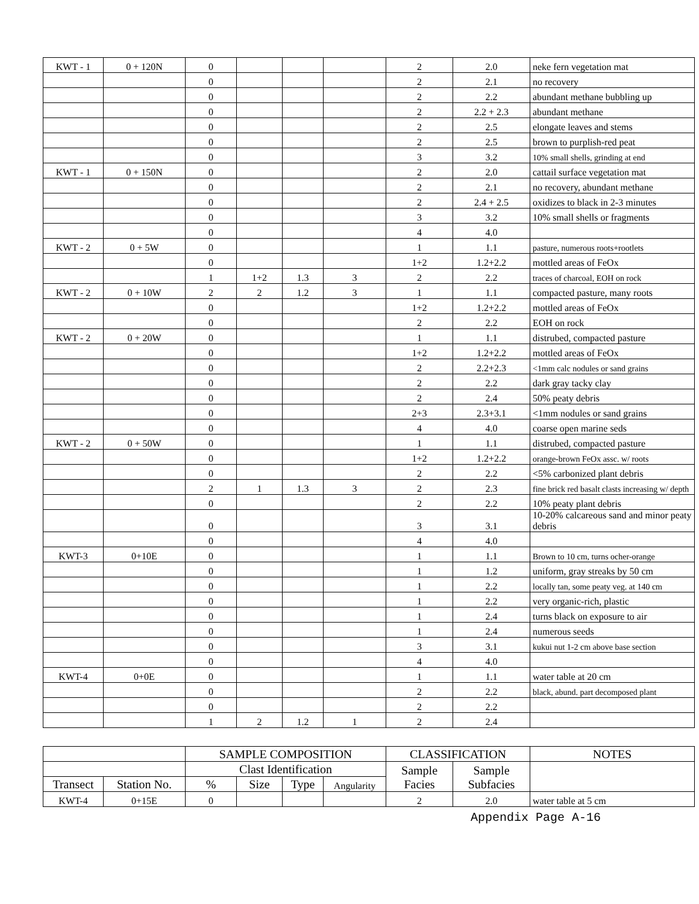| KWT - 1 | 0 + 120N | 0 | | | | 2 | 2.0 | neke fern vegetation mat |
| | | 0 | | | | 2 | 2.1 | no recovery |
| | | 0 | | | | 2 | 2.2 | abundant methane bubbling up |
| | | 0 | | | | 2 | 2.2 + 2.3 | abundant methane |
| | | 0 | | | | 2 | 2.5 | elongate leaves and stems |
| | | 0 | | | | 2 | 2.5 | brown to purplish-red peat |
| | | 0 | | | | 3 | 3.2 | 10% small shells, grinding at end |
| KWT - 1 | 0 + 150N | 0 | | | | 2 | 2.0 | cattail surface vegetation mat |
| | | 0 | | | | 2 | 2.1 | no recovery, abundant methane |
| | | 0 | | | | 2 | 2.4 + 2.5 | oxidizes to black in 2-3 minutes |
| | | 0 | | | | 3 | 3.2 | 10% small shells or fragments |
| | | 0 | | | | 4 | 4.0 | |
| KWT - 2 | 0 + 5W | 0 | | | | 1 | 1.1 | pasture, numerous roots+rootlets |
| | | 0 | | | | 1+2 | 1.2+2.2 | mottled areas of FeOx |
| | | 1 | 1+2 | 1.3 | 3 | 2 | 2.2 | traces of charcoal, EOH on rock |
| KWT - 2 | 0 + 10W | 2 | 2 | 1.2 | 3 | 1 | 1.1 | compacted pasture, many roots |
| | | 0 | | | | 1+2 | 1.2+2.2 | mottled areas of FeOx |
| | | 0 | | | | 2 | 2.2 | EOH on rock |
| KWT - 2 | 0 + 20W | 0 | | | | 1 | 1.1 | distrubed, compacted pasture |
| | | 0 | | | | 1+2 | 1.2+2.2 | mottled areas of FeOx |
| | | 0 | | | | 2 | 2.2+2.3 | <1mm calc nodules or sand grains |
| | | 0 | | | | 2 | 2.2 | dark gray tacky clay |
| | | 0 | | | | 2 | 2.4 | 50% peaty debris |
| | | 0 | | | | 2+3 | 2.3+3.1 | <1mm nodules or sand grains |
| | | 0 | | | | 4 | 4.0 | coarse open marine seds |
| KWT - 2 | 0 + 50W | 0 | | | | 1 | 1.1 | distrubed, compacted pasture |
| | | 0 | | | | 1+2 | 1.2+2.2 | orange-brown FeOx assc. w/ roots |
| | | 0 | | | | 2 | 2.2 | <5% carbonized plant debris |
| | | 2 | 1 | 1.3 | 3 | 2 | 2.3 | fine brick red basalt clasts increasing w/ depth |
| | | 0 | | | | 2 | 2.2 | 10% peaty plant debris |
| | | 0 | | | | 3 | 3.1 | 10-20% calcareous sand and minor peaty debris |
| | | 0 | | | | 4 | 4.0 | |
| KWT-3 | 0+10E | 0 | | | | 1 | 1.1 | Brown to 10 cm, turns ocher-orange |
| | | 0 | | | | 1 | 1.2 | uniform, gray streaks by 50 cm |
| | | 0 | | | | 1 | 2.2 | locally tan, some peaty veg. at 140 cm |
| | | 0 | | | | 1 | 2.2 | very organic-rich, plastic |
| | | 0 | | | | 1 | 2.4 | turns black on exposure to air |
| | | 0 | | | | 1 | 2.4 | numerous seeds |
| | | 0 | | | | 3 | 3.1 | kukui nut 1-2 cm above base section |
| | | 0 | | | | 4 | 4.0 | |
| KWT-4 | 0+0E | 0 | | | | 1 | 1.1 | water table at 20 cm |
| | | 0 | | | | 2 | 2.2 | black, abund. part decomposed plant |
| | | 0 | | | | 2 | 2.2 | |
| | | 1 | 2 | 1.2 | 1 | 2 | 2.4 | |
| | | SAMPLE COMPOSITION | | | | CLASSIFICATION | | NOTES |
| --- | --- | --- | --- | --- | --- | --- | --- | --- |
| | | Clast Identification | | | | Sample Facies | Sample Subfacies | |
| Transect | Station No. | % | Size | Type | Angularity | | | |
| KWT-4 | 0+15E | 0 | | | | 2 | 2.0 | water table at 5 cm |
Appendix Page A-16